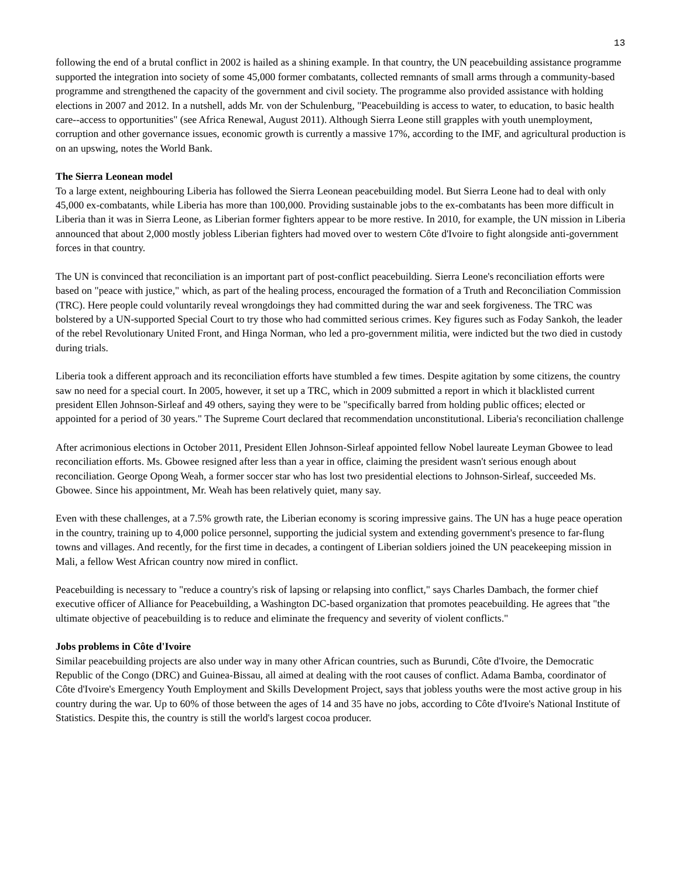13
following the end of a brutal conflict in 2002 is hailed as a shining example. In that country, the UN peacebuilding assistance programme supported the integration into society of some 45,000 former combatants, collected remnants of small arms through a community-based programme and strengthened the capacity of the government and civil society. The programme also provided assistance with holding elections in 2007 and 2012. In a nutshell, adds Mr. von der Schulenburg, "Peacebuilding is access to water, to education, to basic health care--access to opportunities" (see Africa Renewal, August 2011). Although Sierra Leone still grapples with youth unemployment, corruption and other governance issues, economic growth is currently a massive 17%, according to the IMF, and agricultural production is on an upswing, notes the World Bank.
The Sierra Leonean model
To a large extent, neighbouring Liberia has followed the Sierra Leonean peacebuilding model. But Sierra Leone had to deal with only 45,000 ex-combatants, while Liberia has more than 100,000. Providing sustainable jobs to the ex-combatants has been more difficult in Liberia than it was in Sierra Leone, as Liberian former fighters appear to be more restive. In 2010, for example, the UN mission in Liberia announced that about 2,000 mostly jobless Liberian fighters had moved over to western Côte d'Ivoire to fight alongside anti-government forces in that country.
The UN is convinced that reconciliation is an important part of post-conflict peacebuilding. Sierra Leone's reconciliation efforts were based on "peace with justice," which, as part of the healing process, encouraged the formation of a Truth and Reconciliation Commission (TRC). Here people could voluntarily reveal wrongdoings they had committed during the war and seek forgiveness. The TRC was bolstered by a UN-supported Special Court to try those who had committed serious crimes. Key figures such as Foday Sankoh, the leader of the rebel Revolutionary United Front, and Hinga Norman, who led a pro-government militia, were indicted but the two died in custody during trials.
Liberia took a different approach and its reconciliation efforts have stumbled a few times. Despite agitation by some citizens, the country saw no need for a special court. In 2005, however, it set up a TRC, which in 2009 submitted a report in which it blacklisted current president Ellen Johnson-Sirleaf and 49 others, saying they were to be "specifically barred from holding public offices; elected or appointed for a period of 30 years." The Supreme Court declared that recommendation unconstitutional. Liberia's reconciliation challenge
After acrimonious elections in October 2011, President Ellen Johnson-Sirleaf appointed fellow Nobel laureate Leyman Gbowee to lead reconciliation efforts. Ms. Gbowee resigned after less than a year in office, claiming the president wasn't serious enough about reconciliation. George Opong Weah, a former soccer star who has lost two presidential elections to Johnson-Sirleaf, succeeded Ms. Gbowee. Since his appointment, Mr. Weah has been relatively quiet, many say.
Even with these challenges, at a 7.5% growth rate, the Liberian economy is scoring impressive gains. The UN has a huge peace operation in the country, training up to 4,000 police personnel, supporting the judicial system and extending government's presence to far-flung towns and villages. And recently, for the first time in decades, a contingent of Liberian soldiers joined the UN peacekeeping mission in Mali, a fellow West African country now mired in conflict.
Peacebuilding is necessary to "reduce a country's risk of lapsing or relapsing into conflict," says Charles Dambach, the former chief executive officer of Alliance for Peacebuilding, a Washington DC-based organization that promotes peacebuilding. He agrees that "the ultimate objective of peacebuilding is to reduce and eliminate the frequency and severity of violent conflicts."
Jobs problems in Côte d'Ivoire
Similar peacebuilding projects are also under way in many other African countries, such as Burundi, Côte d'Ivoire, the Democratic Republic of the Congo (DRC) and Guinea-Bissau, all aimed at dealing with the root causes of conflict. Adama Bamba, coordinator of Côte d'Ivoire's Emergency Youth Employment and Skills Development Project, says that jobless youths were the most active group in his country during the war. Up to 60% of those between the ages of 14 and 35 have no jobs, according to Côte d'Ivoire's National Institute of Statistics. Despite this, the country is still the world's largest cocoa producer.